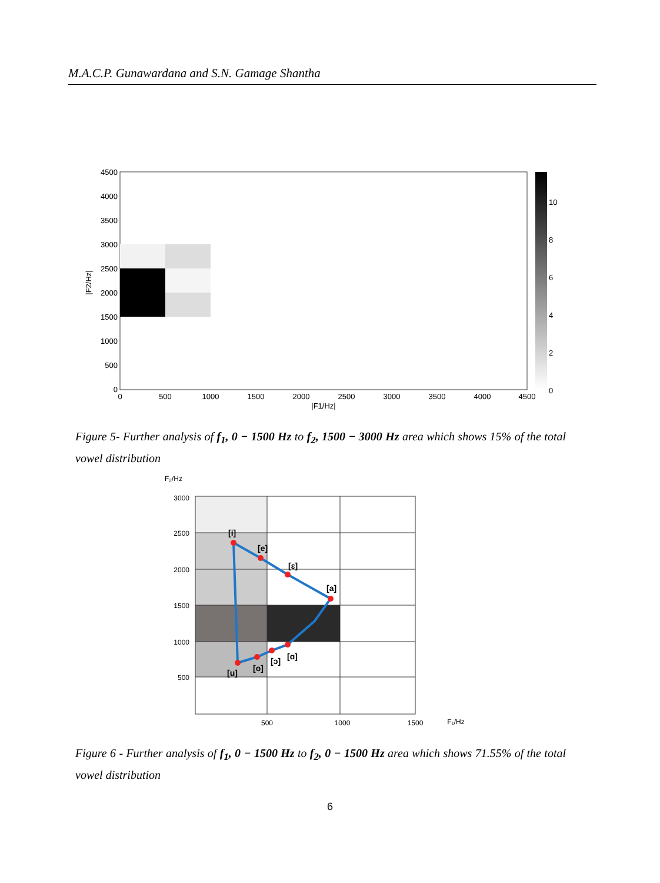M.A.C.P. Gunawardana and S.N. Gamage Shantha
4500
4000
3500
3000
2500
2000
1500
1000
500
0
0
500
1000
1500
2000
2500
3000
3500
4000
4500
|F1/Hz|
|F2/Hz|
10
8
6
4
2
0
Figure 5- Further analysis of f<sub>1</sub>, 0 − 1500 Hz to f<sub>2</sub>, 1500 − 3000 Hz area which shows 15% of the total vowel distribution
[i]
[e]
[ɛ]
[a]
[ɑ]
[ɔ]
[o]
[u]
3000
2500
2000
1500
1000
500
F₂/Hz
500
1000
1500
F₁/Hz
Figure 6 - Further analysis of f<sub>1</sub>, 0 − 1500 Hz to f<sub>2</sub>, 0 − 1500 Hz area which shows 71.55% of the total vowel distribution
6